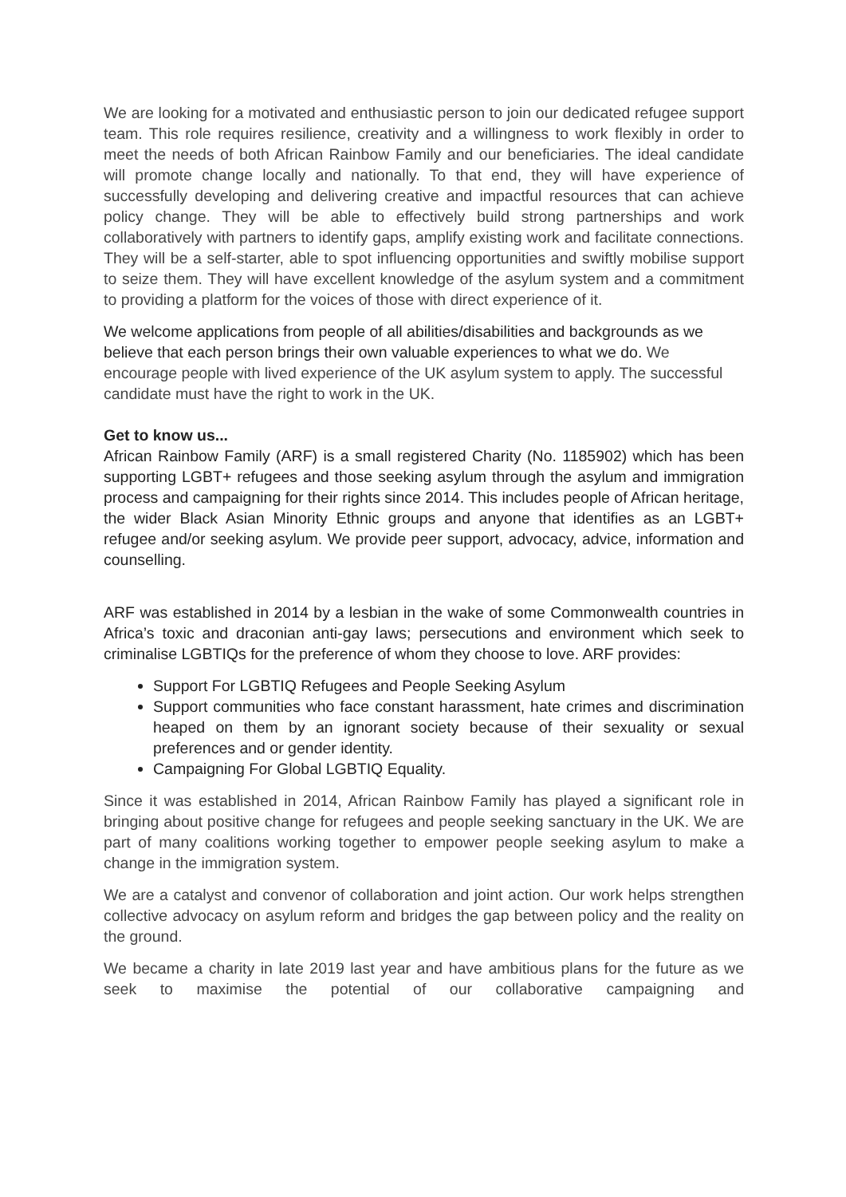We are looking for a motivated and enthusiastic person to join our dedicated refugee support team. This role requires resilience, creativity and a willingness to work flexibly in order to meet the needs of both African Rainbow Family and our beneficiaries. The ideal candidate will promote change locally and nationally. To that end, they will have experience of successfully developing and delivering creative and impactful resources that can achieve policy change. They will be able to effectively build strong partnerships and work collaboratively with partners to identify gaps, amplify existing work and facilitate connections. They will be a self-starter, able to spot influencing opportunities and swiftly mobilise support to seize them. They will have excellent knowledge of the asylum system and a commitment to providing a platform for the voices of those with direct experience of it.
We welcome applications from people of all abilities/disabilities and backgrounds as we believe that each person brings their own valuable experiences to what we do. We encourage people with lived experience of the UK asylum system to apply. The successful candidate must have the right to work in the UK.
Get to know us...
African Rainbow Family (ARF) is a small registered Charity (No. 1185902) which has been supporting LGBT+ refugees and those seeking asylum through the asylum and immigration process and campaigning for their rights since 2014. This includes people of African heritage, the wider Black Asian Minority Ethnic groups and anyone that identifies as an LGBT+ refugee and/or seeking asylum. We provide peer support, advocacy, advice, information and counselling.
ARF was established in 2014 by a lesbian in the wake of some Commonwealth countries in Africa’s toxic and draconian anti-gay laws; persecutions and environment which seek to criminalise LGBTIQs for the preference of whom they choose to love. ARF provides:
Support For LGBTIQ Refugees and People Seeking Asylum
Support communities who face constant harassment, hate crimes and discrimination heaped on them by an ignorant society because of their sexuality or sexual preferences and or gender identity.
Campaigning For Global LGBTIQ Equality.
Since it was established in 2014, African Rainbow Family has played a significant role in bringing about positive change for refugees and people seeking sanctuary in the UK. We are part of many coalitions working together to empower people seeking asylum to make a change in the immigration system.
We are a catalyst and convenor of collaboration and joint action. Our work helps strengthen collective advocacy on asylum reform and bridges the gap between policy and the reality on the ground.
We became a charity in late 2019 last year and have ambitious plans for the future as we seek to maximise the potential of our collaborative campaigning and